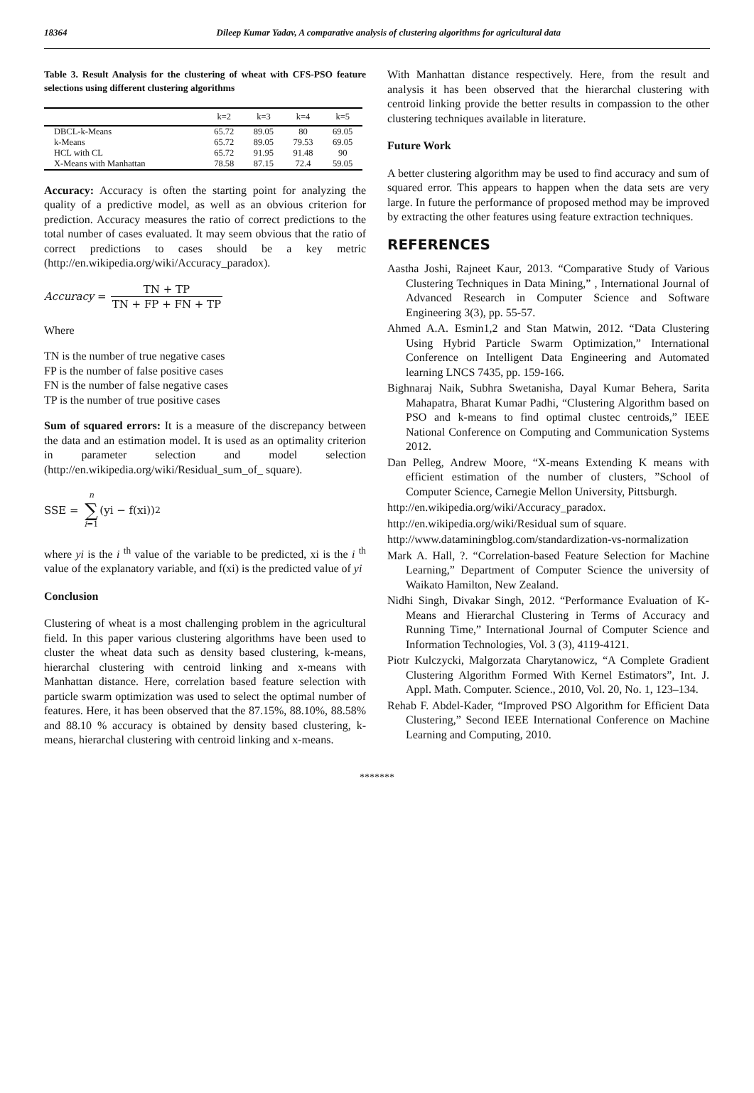18364 Dileep Kumar Yadav, A comparative analysis of clustering algorithms for agricultural data
Table 3. Result Analysis for the clustering of wheat with CFS-PSO feature selections using different clustering algorithms
| | k=2 | k=3 | k=4 | k=5 |
| --- | --- | --- | --- | --- |
| DBCL-k-Means | 65.72 | 89.05 | 80 | 69.05 |
| k-Means | 65.72 | 89.05 | 79.53 | 69.05 |
| HCL with CL | 65.72 | 91.95 | 91.48 | 90 |
| X-Means with Manhattan | 78.58 | 87.15 | 72.4 | 59.05 |
Accuracy: Accuracy is often the starting point for analyzing the quality of a predictive model, as well as an obvious criterion for prediction. Accuracy measures the ratio of correct predictions to the total number of cases evaluated. It may seem obvious that the ratio of correct predictions to cases should be a key metric (http://en.wikipedia.org/wiki/Accuracy_paradox).
Accuracy = TN + TP TN + FP + FN + TP
Where
TN is the number of true negative cases
FP is the number of false positive cases
FN is the number of false negative cases
TP is the number of true positive cases
Sum of squared errors: It is a measure of the discrepancy between the data and an estimation model. It is used as an optimality criterion in parameter selection and model selection (http://en.wikipedia.org/wiki/Residual_sum_of_ square).
SSE = n ∑ i=1 (yi − f(xi))<sup>2</sup>
where yi is the i <sup>th</sup> value of the variable to be predicted, xi is the i <sup>th</sup> value of the explanatory variable, and f(xi) is the predicted value of yi
Conclusion
Clustering of wheat is a most challenging problem in the agricultural field. In this paper various clustering algorithms have been used to cluster the wheat data such as density based clustering, k-means, hierarchal clustering with centroid linking and x-means with Manhattan distance. Here, correlation based feature selection with particle swarm optimization was used to select the optimal number of features. Here, it has been observed that the 87.15%, 88.10%, 88.58% and 88.10 % accuracy is obtained by density based clustering, k-means, hierarchal clustering with centroid linking and x-means.
With Manhattan distance respectively. Here, from the result and analysis it has been observed that the hierarchal clustering with centroid linking provide the better results in compassion to the other clustering techniques available in literature.
Future Work
A better clustering algorithm may be used to find accuracy and sum of squared error. This appears to happen when the data sets are very large. In future the performance of proposed method may be improved by extracting the other features using feature extraction techniques.
REFERENCES
Aastha Joshi, Rajneet Kaur, 2013. “Comparative Study of Various Clustering Techniques in Data Mining,” , International Journal of Advanced Research in Computer Science and Software Engineering 3(3), pp. 55-57.
Ahmed A.A. Esmin1,2 and Stan Matwin, 2012. “Data Clustering Using Hybrid Particle Swarm Optimization,” International Conference on Intelligent Data Engineering and Automated learning LNCS 7435, pp. 159-166.
Bighnaraj Naik, Subhra Swetanisha, Dayal Kumar Behera, Sarita Mahapatra, Bharat Kumar Padhi, “Clustering Algorithm based on PSO and k-means to find optimal clustec centroids,” IEEE National Conference on Computing and Communication Systems 2012.
Dan Pelleg, Andrew Moore, “X-means Extending K means with efficient estimation of the number of clusters, ”School of Computer Science, Carnegie Mellon University, Pittsburgh.
http://en.wikipedia.org/wiki/Accuracy_paradox.
http://en.wikipedia.org/wiki/Residual sum of square.
http://www.dataminingblog.com/standardization-vs-normalization
Mark A. Hall, ?. “Correlation-based Feature Selection for Machine Learning,” Department of Computer Science the university of Waikato Hamilton, New Zealand.
Nidhi Singh, Divakar Singh, 2012. “Performance Evaluation of K-Means and Hierarchal Clustering in Terms of Accuracy and Running Time,” International Journal of Computer Science and Information Technologies, Vol. 3 (3), 4119-4121.
Piotr Kulczycki, Malgorzata Charytanowicz, “A Complete Gradient Clustering Algorithm Formed With Kernel Estimators”, Int. J. Appl. Math. Computer. Science., 2010, Vol. 20, No. 1, 123–134.
Rehab F. Abdel-Kader, “Improved PSO Algorithm for Efficient Data Clustering,” Second IEEE International Conference on Machine Learning and Computing, 2010.
*******